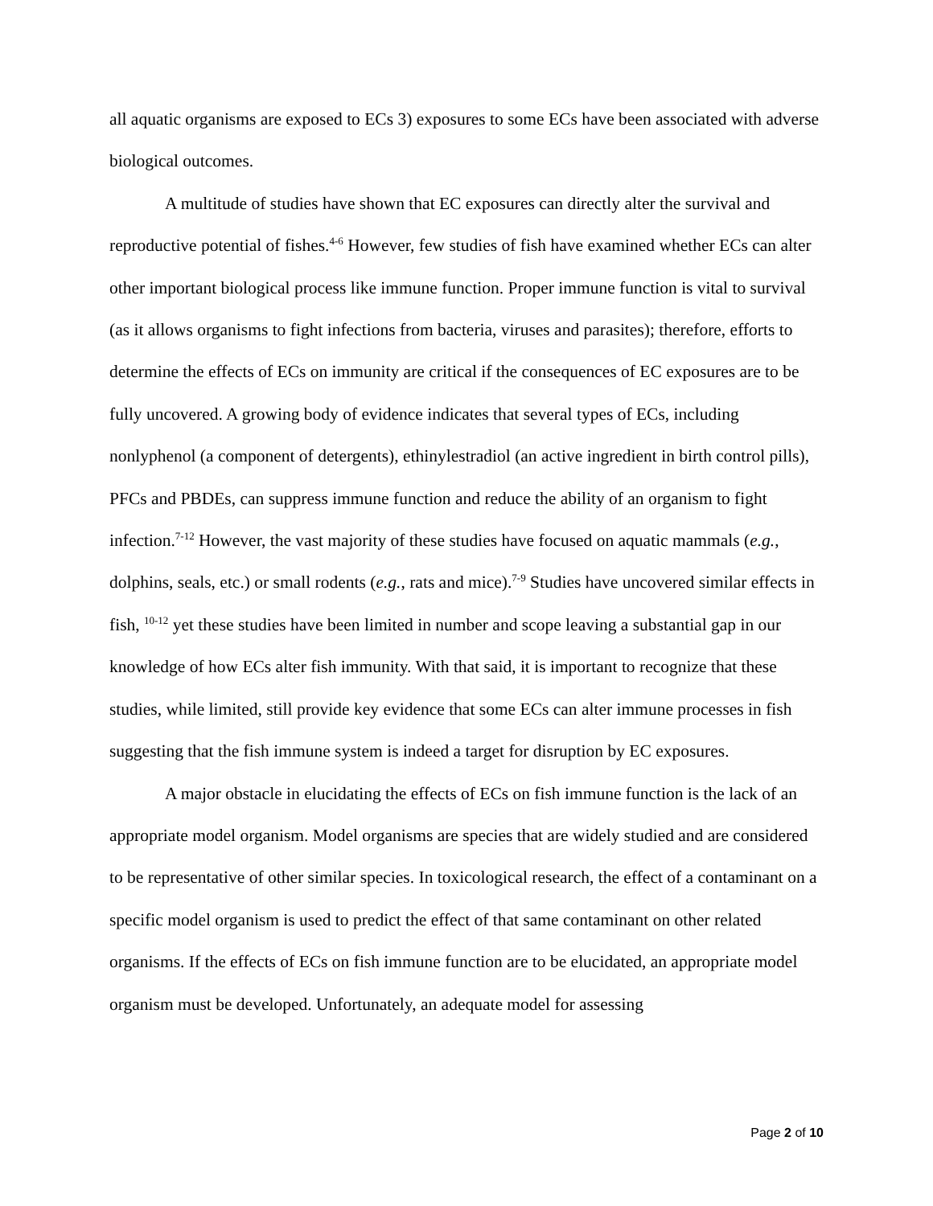all aquatic organisms are exposed to ECs 3) exposures to some ECs have been associated with adverse biological outcomes.
A multitude of studies have shown that EC exposures can directly alter the survival and reproductive potential of fishes.<sup>4-6</sup> However, few studies of fish have examined whether ECs can alter other important biological process like immune function. Proper immune function is vital to survival (as it allows organisms to fight infections from bacteria, viruses and parasites); therefore, efforts to determine the effects of ECs on immunity are critical if the consequences of EC exposures are to be fully uncovered. A growing body of evidence indicates that several types of ECs, including nonlyphenol (a component of detergents), ethinylestradiol (an active ingredient in birth control pills), PFCs and PBDEs, can suppress immune function and reduce the ability of an organism to fight infection.<sup>7-12</sup> However, the vast majority of these studies have focused on aquatic mammals (e.g., dolphins, seals, etc.) or small rodents (e.g., rats and mice).<sup>7-9</sup> Studies have uncovered similar effects in fish, <sup>10-12</sup> yet these studies have been limited in number and scope leaving a substantial gap in our knowledge of how ECs alter fish immunity. With that said, it is important to recognize that these studies, while limited, still provide key evidence that some ECs can alter immune processes in fish suggesting that the fish immune system is indeed a target for disruption by EC exposures.
A major obstacle in elucidating the effects of ECs on fish immune function is the lack of an appropriate model organism. Model organisms are species that are widely studied and are considered to be representative of other similar species. In toxicological research, the effect of a contaminant on a specific model organism is used to predict the effect of that same contaminant on other related organisms. If the effects of ECs on fish immune function are to be elucidated, an appropriate model organism must be developed. Unfortunately, an adequate model for assessing
Page 2 of 10